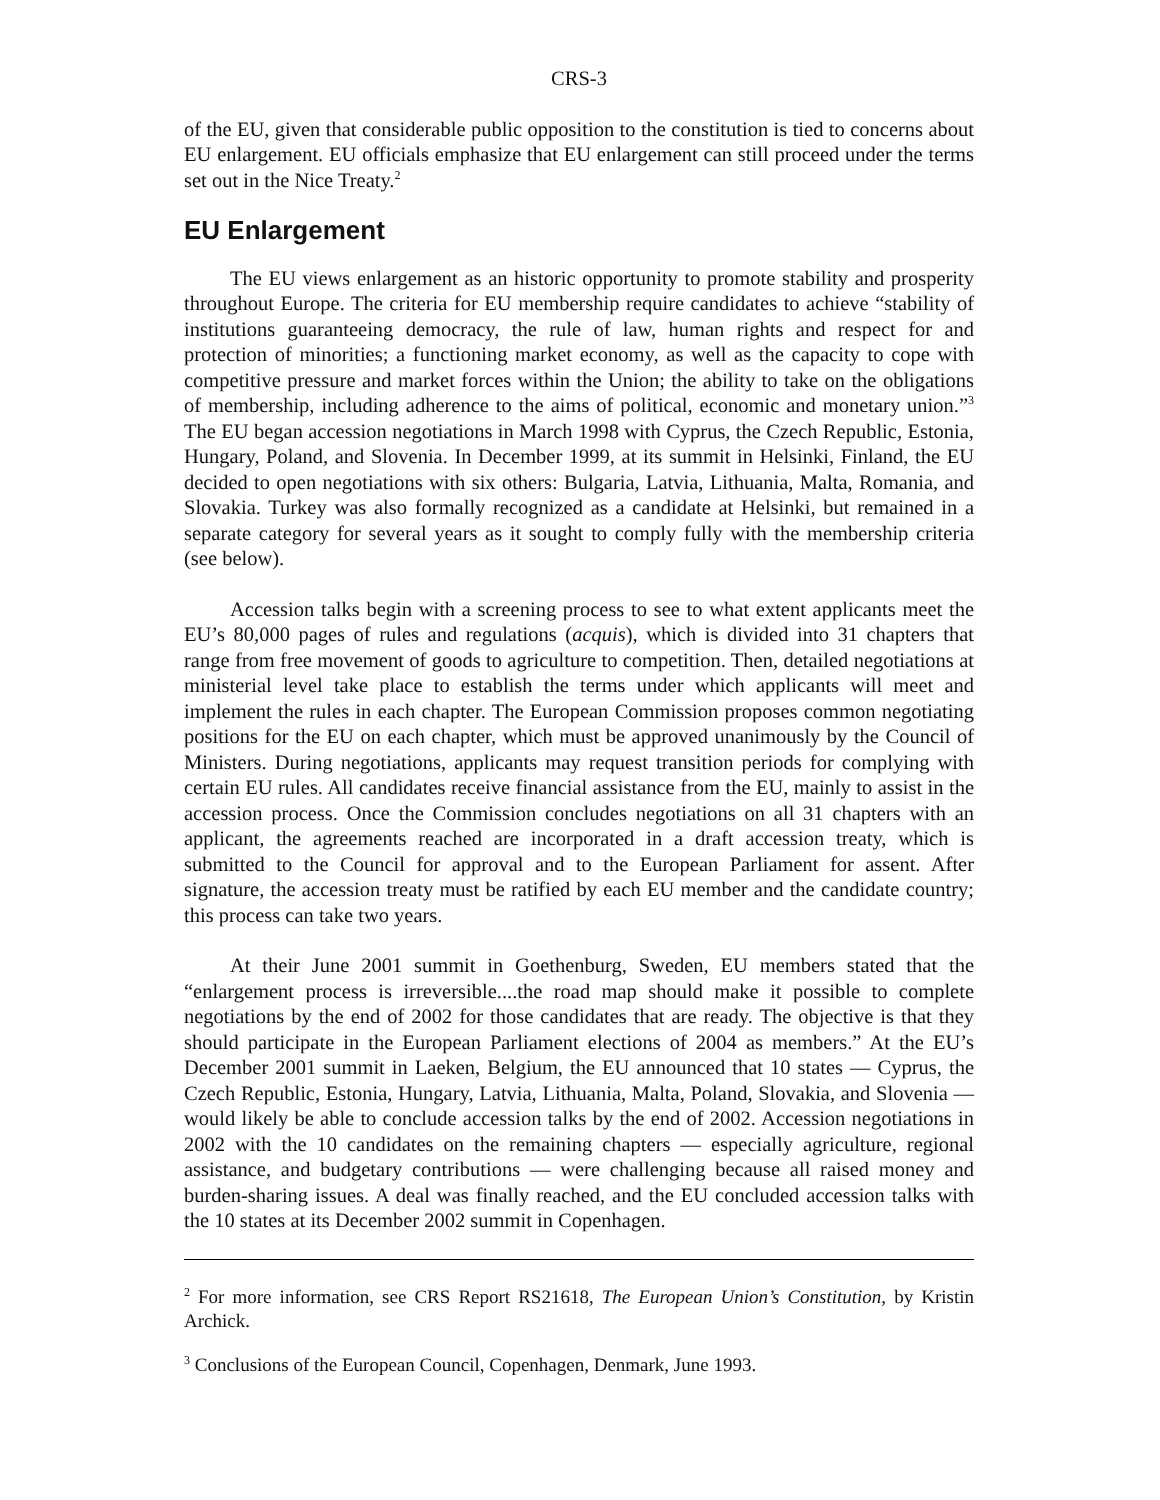CRS-3
of the EU, given that considerable public opposition to the constitution is tied to concerns about EU enlargement. EU officials emphasize that EU enlargement can still proceed under the terms set out in the Nice Treaty.<sup>2</sup>
EU Enlargement
The EU views enlargement as an historic opportunity to promote stability and prosperity throughout Europe. The criteria for EU membership require candidates to achieve “stability of institutions guaranteeing democracy, the rule of law, human rights and respect for and protection of minorities; a functioning market economy, as well as the capacity to cope with competitive pressure and market forces within the Union; the ability to take on the obligations of membership, including adherence to the aims of political, economic and monetary union.”<sup>3</sup> The EU began accession negotiations in March 1998 with Cyprus, the Czech Republic, Estonia, Hungary, Poland, and Slovenia. In December 1999, at its summit in Helsinki, Finland, the EU decided to open negotiations with six others: Bulgaria, Latvia, Lithuania, Malta, Romania, and Slovakia. Turkey was also formally recognized as a candidate at Helsinki, but remained in a separate category for several years as it sought to comply fully with the membership criteria (see below).
Accession talks begin with a screening process to see to what extent applicants meet the EU’s 80,000 pages of rules and regulations (acquis), which is divided into 31 chapters that range from free movement of goods to agriculture to competition. Then, detailed negotiations at ministerial level take place to establish the terms under which applicants will meet and implement the rules in each chapter. The European Commission proposes common negotiating positions for the EU on each chapter, which must be approved unanimously by the Council of Ministers. During negotiations, applicants may request transition periods for complying with certain EU rules. All candidates receive financial assistance from the EU, mainly to assist in the accession process. Once the Commission concludes negotiations on all 31 chapters with an applicant, the agreements reached are incorporated in a draft accession treaty, which is submitted to the Council for approval and to the European Parliament for assent. After signature, the accession treaty must be ratified by each EU member and the candidate country; this process can take two years.
At their June 2001 summit in Goethenburg, Sweden, EU members stated that the “enlargement process is irreversible....the road map should make it possible to complete negotiations by the end of 2002 for those candidates that are ready. The objective is that they should participate in the European Parliament elections of 2004 as members.” At the EU’s December 2001 summit in Laeken, Belgium, the EU announced that 10 states — Cyprus, the Czech Republic, Estonia, Hungary, Latvia, Lithuania, Malta, Poland, Slovakia, and Slovenia — would likely be able to conclude accession talks by the end of 2002. Accession negotiations in 2002 with the 10 candidates on the remaining chapters — especially agriculture, regional assistance, and budgetary contributions — were challenging because all raised money and burden-sharing issues. A deal was finally reached, and the EU concluded accession talks with the 10 states at its December 2002 summit in Copenhagen.
<sup>2</sup> For more information, see CRS Report RS21618, The European Union’s Constitution, by Kristin Archick.
<sup>3</sup> Conclusions of the European Council, Copenhagen, Denmark, June 1993.